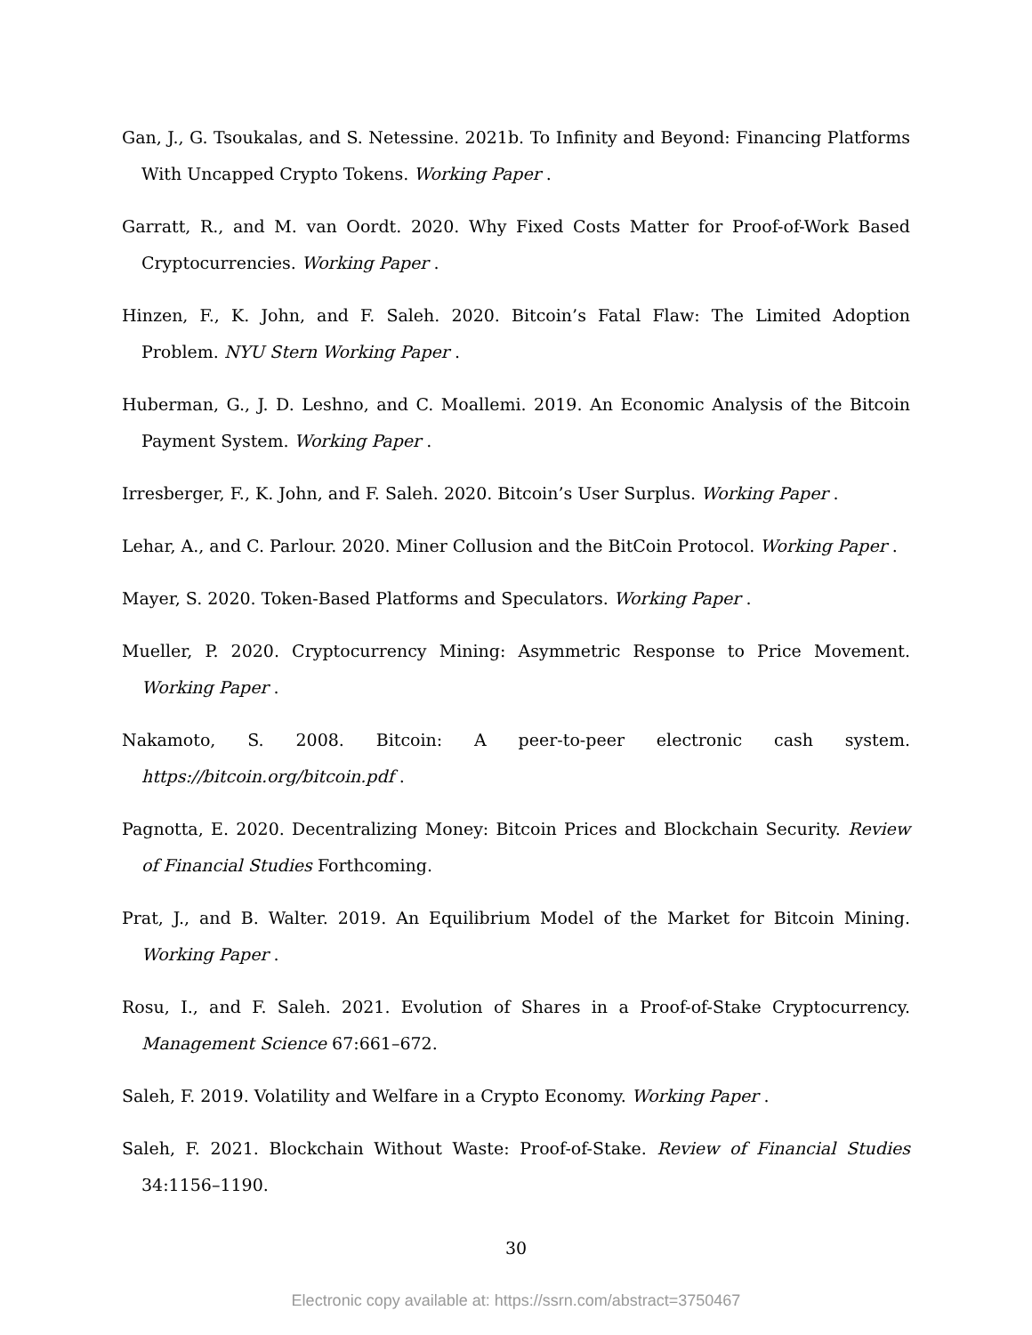Gan, J., G. Tsoukalas, and S. Netessine. 2021b. To Infinity and Beyond: Financing Platforms With Uncapped Crypto Tokens. Working Paper .
Garratt, R., and M. van Oordt. 2020. Why Fixed Costs Matter for Proof-of-Work Based Cryptocurrencies. Working Paper .
Hinzen, F., K. John, and F. Saleh. 2020. Bitcoin’s Fatal Flaw: The Limited Adoption Problem. NYU Stern Working Paper .
Huberman, G., J. D. Leshno, and C. Moallemi. 2019. An Economic Analysis of the Bitcoin Payment System. Working Paper .
Irresberger, F., K. John, and F. Saleh. 2020. Bitcoin’s User Surplus. Working Paper .
Lehar, A., and C. Parlour. 2020. Miner Collusion and the BitCoin Protocol. Working Paper .
Mayer, S. 2020. Token-Based Platforms and Speculators. Working Paper .
Mueller, P. 2020. Cryptocurrency Mining: Asymmetric Response to Price Movement. Working Paper .
Nakamoto, S. 2008. Bitcoin: A peer-to-peer electronic cash system. https://bitcoin.org/bitcoin.pdf .
Pagnotta, E. 2020. Decentralizing Money: Bitcoin Prices and Blockchain Security. Review of Financial Studies Forthcoming.
Prat, J., and B. Walter. 2019. An Equilibrium Model of the Market for Bitcoin Mining. Working Paper .
Rosu, I., and F. Saleh. 2021. Evolution of Shares in a Proof-of-Stake Cryptocurrency. Management Science 67:661–672.
Saleh, F. 2019. Volatility and Welfare in a Crypto Economy. Working Paper .
Saleh, F. 2021. Blockchain Without Waste: Proof-of-Stake. Review of Financial Studies 34:1156–1190.
30
Electronic copy available at: https://ssrn.com/abstract=3750467